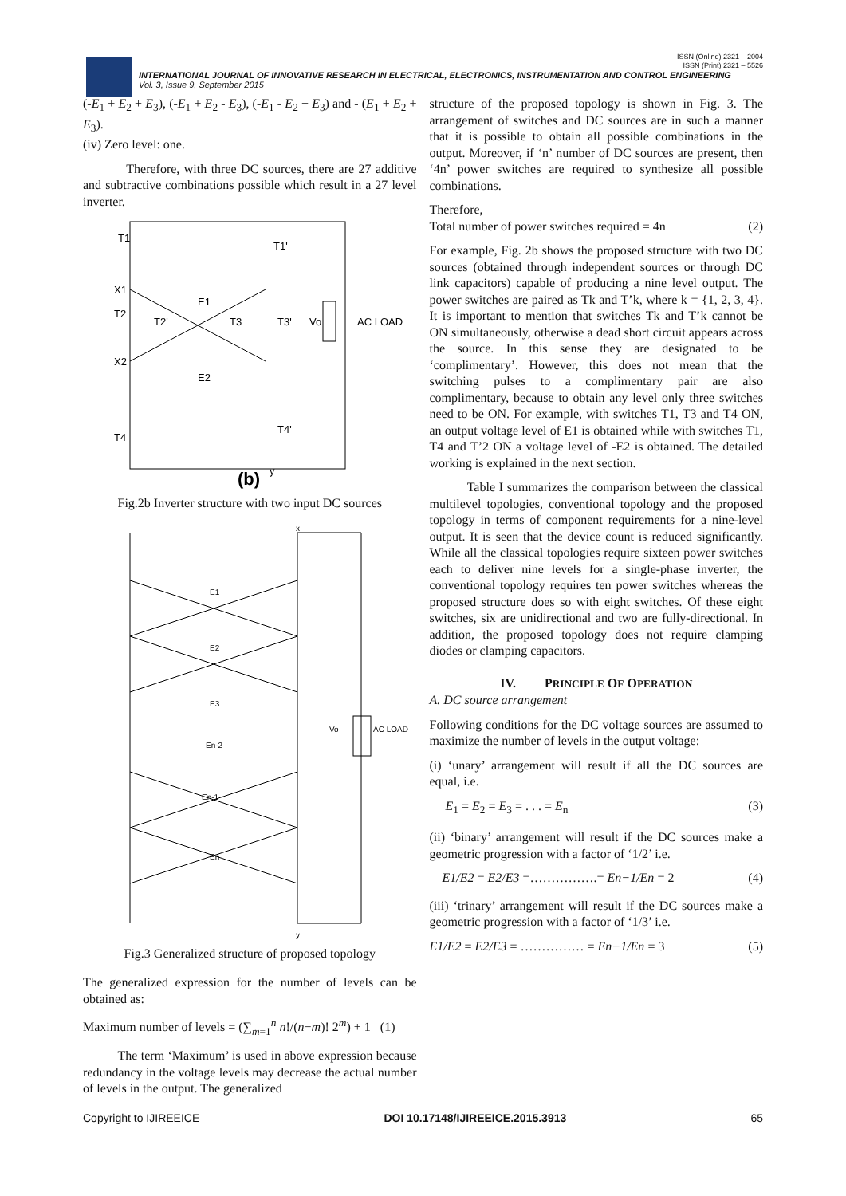ISSN (Online) 2321 – 2004
ISSN (Print) 2321 – 5526
INTERNATIONAL JOURNAL OF INNOVATIVE RESEARCH IN ELECTRICAL, ELECTRONICS, INSTRUMENTATION AND CONTROL ENGINEERING
Vol. 3, Issue 9, September 2015
(-E<sub>1</sub> + E<sub>2</sub> + E<sub>3</sub>), (-E<sub>1</sub> + E<sub>2</sub> - E<sub>3</sub>), (-E<sub>1</sub> - E<sub>2</sub> + E<sub>3</sub>) and - (E<sub>1</sub> + E<sub>2</sub> + E<sub>3</sub>).
(iv) Zero level: one.
Therefore, with three DC sources, there are 27 additive and subtractive combinations possible which result in a 27 level inverter.
T1
T1'
X1
E1
T2
T2'
T3
T3'
Vo
AC LOAD
X2
E2
T4
T4'
(b)
y
Fig.2b Inverter structure with two input DC sources
x
E1
E2
E3
Vo
AC LOAD
En-2
En-1
En
y
Fig.3 Generalized structure of proposed topology
The generalized expression for the number of levels can be obtained as:
Maximum number of levels = (∑<sub>m=1</sub><sup>n</sup> n!/(n−m)! 2<sup>m</sup>) + 1 (1)
The term ‘Maximum’ is used in above expression because redundancy in the voltage levels may decrease the actual number of levels in the output. The generalized
structure of the proposed topology is shown in Fig. 3. The arrangement of switches and DC sources are in such a manner that it is possible to obtain all possible combinations in the output. Moreover, if ‘n’ number of DC sources are present, then ‘4n’ power switches are required to synthesize all possible combinations.
Therefore,
Total number of power switches required = 4n (2)
For example, Fig. 2b shows the proposed structure with two DC sources (obtained through independent sources or through DC link capacitors) capable of producing a nine level output. The power switches are paired as Tk and T’k, where k = {1, 2, 3, 4}. It is important to mention that switches Tk and T’k cannot be ON simultaneously, otherwise a dead short circuit appears across the source. In this sense they are designated to be ‘complimentary’. However, this does not mean that the switching pulses to a complimentary pair are also complimentary, because to obtain any level only three switches need to be ON. For example, with switches T1, T3 and T4 ON, an output voltage level of E1 is obtained while with switches T1, T4 and T’2 ON a voltage level of -E2 is obtained. The detailed working is explained in the next section.
Table I summarizes the comparison between the classical multilevel topologies, conventional topology and the proposed topology in terms of component requirements for a nine-level output. It is seen that the device count is reduced significantly. While all the classical topologies require sixteen power switches each to deliver nine levels for a single-phase inverter, the conventional topology requires ten power switches whereas the proposed structure does so with eight switches. Of these eight switches, six are unidirectional and two are fully-directional. In addition, the proposed topology does not require clamping diodes or clamping capacitors.
IV. PRINCIPLE OF OPERATION
A. DC source arrangement
Following conditions for the DC voltage sources are assumed to maximize the number of levels in the output voltage:
(i) ‘unary’ arrangement will result if all the DC sources are equal, i.e.
E<sub>1</sub> = E<sub>2</sub> = E<sub>3</sub> = . . . = E<sub>n</sub> (3)
(ii) ‘binary’ arrangement will result if the DC sources make a geometric progression with a factor of ‘1/2’ i.e.
E1/E2 = E2/E3 =…………….= En−1/En = 2 (4)
(iii) ‘trinary’ arrangement will result if the DC sources make a geometric progression with a factor of ‘1/3’ i.e.
E1/E2 = E2/E3 = …………… = En−1/En = 3 (5)
Copyright to IJIREEICE DOI 10.17148/IJIREEICE.2015.3913 65